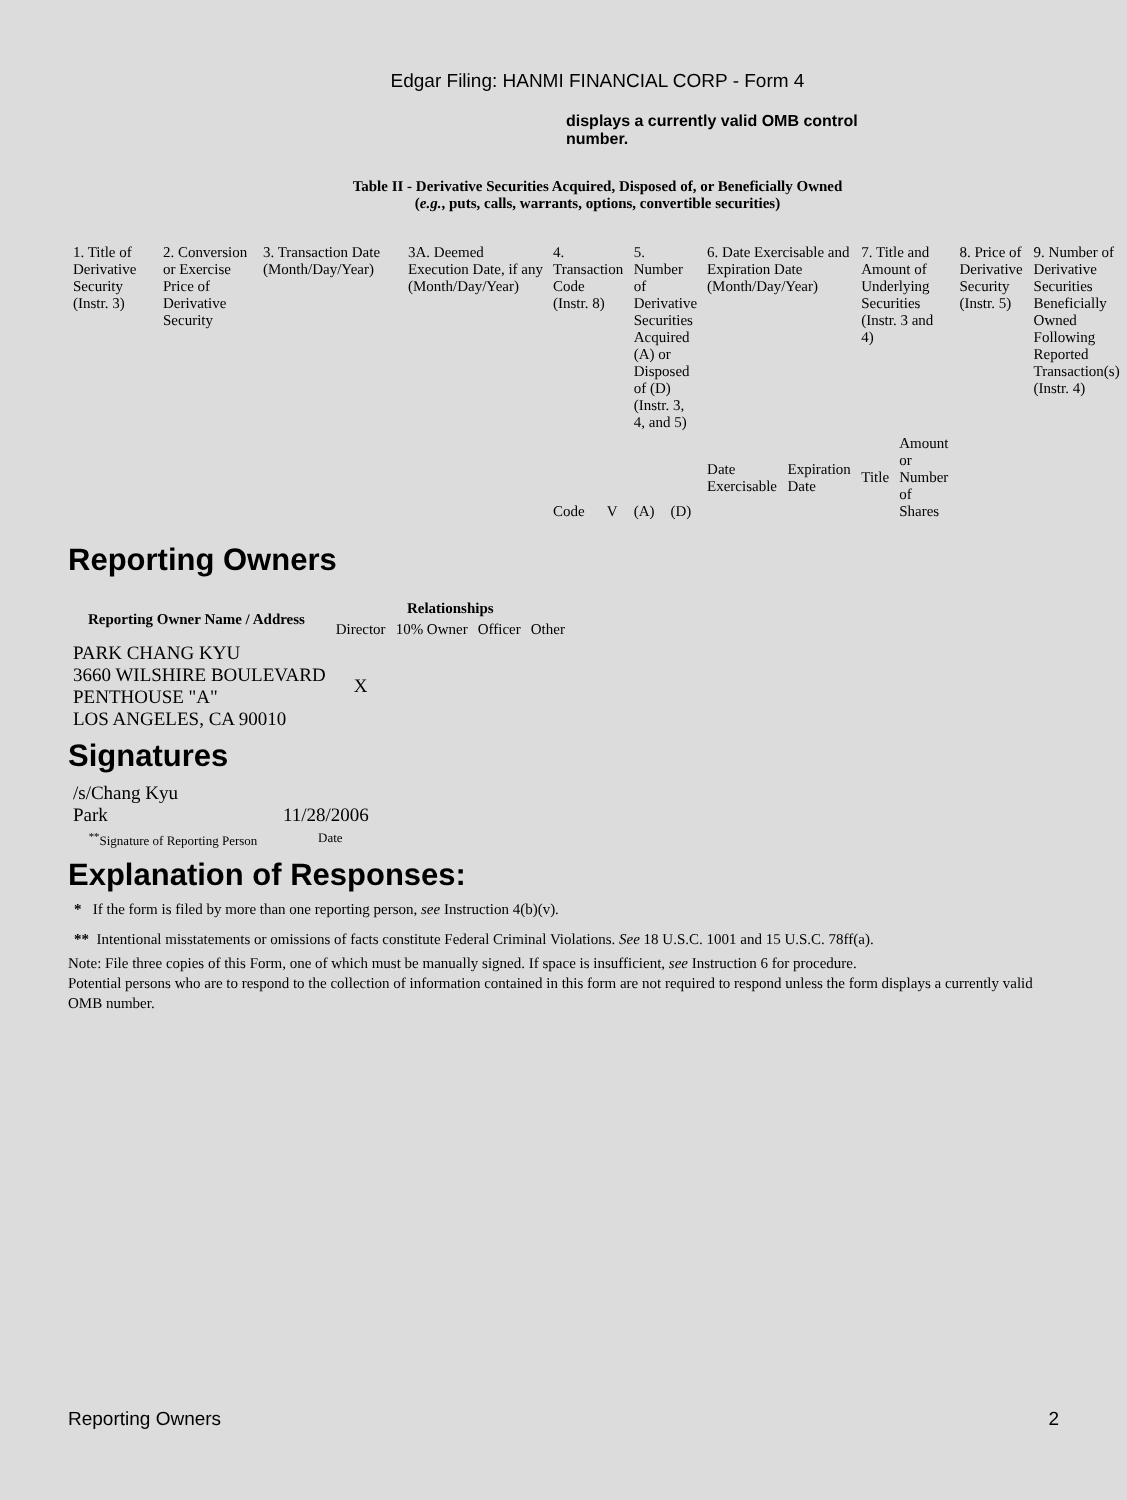Edgar Filing: HANMI FINANCIAL CORP - Form 4
displays a currently valid OMB control number.
Table II - Derivative Securities Acquired, Disposed of, or Beneficially Owned
(e.g., puts, calls, warrants, options, convertible securities)
| 1. Title of Derivative Security (Instr. 3) | 2. Conversion or Exercise Price of Derivative Security | 3. Transaction Date (Month/Day/Year) | 3A. Deemed Execution Date, if any (Month/Day/Year) | 4. Transaction Code (Instr. 8) | | 5. Number of Derivative Securities Acquired (A) or Disposed of (D) (Instr. 3, 4, and 5) | | 6. Date Exercisable and Expiration Date (Month/Day/Year) | | 7. Title and Amount of Underlying Securities (Instr. 3 and 4) | | 8. Price of Derivative Security (Instr. 5) | 9. Number of Derivative Securities Beneficially Owned Following Reported Transaction(s) (Instr. 4) |
| | | | | Code | V | (A) | (D) | Date Exercisable | Expiration Date | Title | Amount or Number of Shares | | |
Reporting Owners
| Reporting Owner Name / Address | Relationships | | | |
| --- | --- | --- | --- | --- |
| | Director | 10% Owner | Officer | Other |
| PARK CHANG KYU 3660 WILSHIRE BOULEVARD PENTHOUSE "A" LOS ANGELES, CA 90010 | X | | | |
Signatures
| /s/Chang Kyu Park | 11/28/2006 |
| <sup>**</sup> Signature of Reporting Person | Date |
Explanation of Responses:
* If the form is filed by more than one reporting person, see Instruction 4(b)(v).
** Intentional misstatements or omissions of facts constitute Federal Criminal Violations. See 18 U.S.C. 1001 and 15 U.S.C. 78ff(a).
Note: File three copies of this Form, one of which must be manually signed. If space is insufficient, see Instruction 6 for procedure.
Potential persons who are to respond to the collection of information contained in this form are not required to respond unless the form displays a currently valid OMB number.
Reporting Owners 2